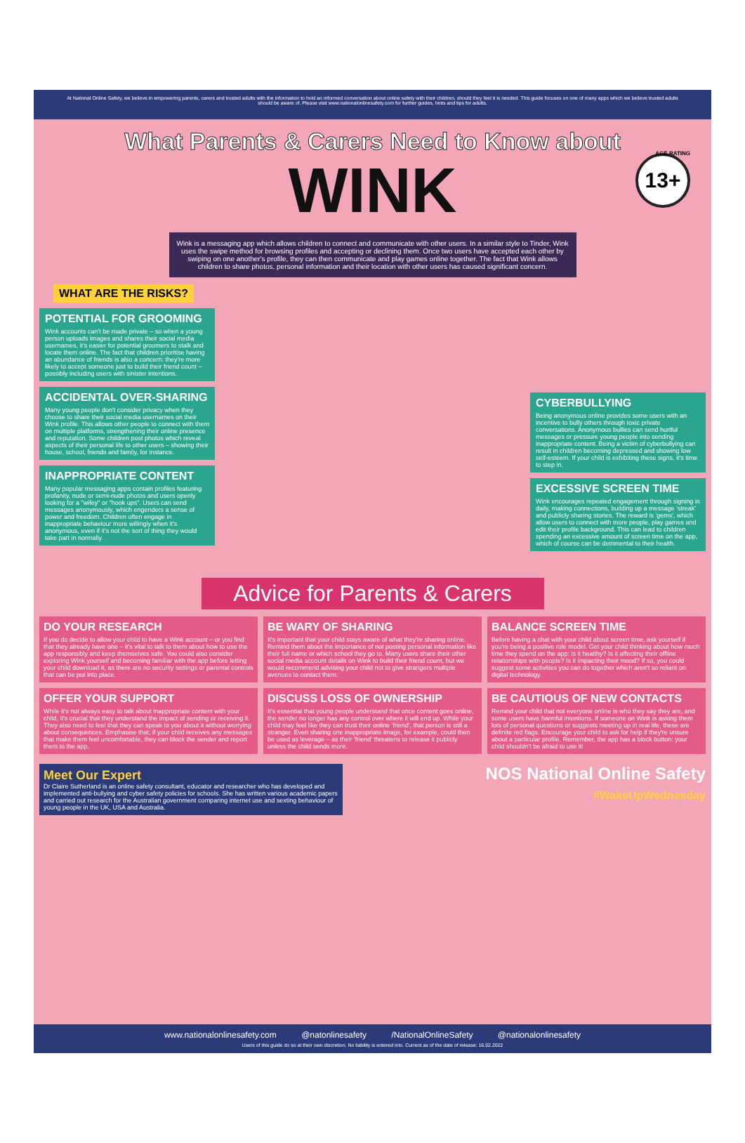At National Online Safety, we believe in empowering parents, carers and trusted adults with the information to hold an informed conversation about online safety with their children, should they feel it is needed. This guide focuses on one of many apps which we believe trusted adults should be aware of. Please visit www.nationalonlinesafety.com for further guides, hints and tips for adults.
What Parents & Carers Need to Know about
WINK
13+ AGE RATING
Wink is a messaging app which allows children to connect and communicate with other users. In a similar style to Tinder, Wink uses the swipe method for browsing profiles and accepting or declining them. Once two users have accepted each other by swiping on one another's profile, they can then communicate and play games online together. The fact that Wink allows children to share photos, personal information and their location with other users has caused significant concern.
WHAT ARE THE RISKS?
POTENTIAL FOR GROOMING
Wink accounts can't be made private – so when a young person uploads images and shares their social media usernames, it's easier for potential groomers to stalk and locate them online. The fact that children prioritise having an abundance of friends is also a concern: they're more likely to accept someone just to build their friend count – possibly including users with sinister intentions.
ACCIDENTAL OVER-SHARING
Many young people don't consider privacy when they choose to share their social media usernames on their Wink profile. This allows other people to connect with them on multiple platforms, strengthening their online presence and reputation. Some children post photos which reveal aspects of their personal life to other users – showing their house, school, friends and family, for instance.
INAPPROPRIATE CONTENT
Many popular messaging apps contain profiles featuring profanity, nude or semi-nude photos and users openly looking for a "wifey" or "hook ups". Users can send messages anonymously, which engenders a sense of power and freedom. Children often engage in inappropriate behaviour more willingly when it's anonymous, even if it's not the sort of thing they would take part in normally.
CYBERBULLYING
Being anonymous online provides some users with an incentive to bully others through toxic private conversations. Anonymous bullies can send hurtful messages or pressure young people into sending inappropriate content. Being a victim of cyberbullying can result in children becoming depressed and showing low self-esteem. If your child is exhibiting these signs, it's time to step in.
EXCESSIVE SCREEN TIME
Wink encourages repeated engagement through signing in daily, making connections, building up a message 'streak' and publicly sharing stories. The reward is 'gems', which allow users to connect with more people, play games and edit their profile background. This can lead to children spending an excessive amount of screen time on the app, which of course can be detrimental to their health.
Advice for Parents & Carers
DO YOUR RESEARCH
If you do decide to allow your child to have a Wink account – or you find that they already have one – it's vital to talk to them about how to use the app responsibly and keep themselves safe. You could also consider exploring Wink yourself and becoming familiar with the app before letting your child download it, as there are no security settings or parental controls that can be put into place.
BE WARY OF SHARING
It's important that your child stays aware of what they're sharing online. Remind them about the importance of not posting personal information like their full name or which school they go to. Many users share their other social media account details on Wink to build their friend count, but we would recommend advising your child not to give strangers multiple avenues to contact them.
BALANCE SCREEN TIME
Before having a chat with your child about screen time, ask yourself if you're being a positive role model. Get your child thinking about how much time they spend on the app: is it healthy? Is it affecting their offline relationships with people? Is it impacting their mood? If so, you could suggest some activities you can do together which aren't so reliant on digital technology.
OFFER YOUR SUPPORT
While it's not always easy to talk about inappropriate content with your child, it's crucial that they understand the impact of sending or receiving it. They also need to feel that they can speak to you about it without worrying about consequences. Emphasise that, if your child receives any messages that make them feel uncomfortable, they can block the sender and report them to the app.
DISCUSS LOSS OF OWNERSHIP
It's essential that young people understand that once content goes online, the sender no longer has any control over where it will end up. While your child may feel like they can trust their online 'friend', that person is still a stranger. Even sharing one inappropriate image, for example, could then be used as leverage – as their 'friend' threatens to release it publicly unless the child sends more.
BE CAUTIOUS OF NEW CONTACTS
Remind your child that not everyone online is who they say they are, and some users have harmful intentions. If someone on Wink is asking them lots of personal questions or suggests meeting up in real life, these are definite red flags. Encourage your child to ask for help if they're unsure about a particular profile. Remember, the app has a block button: your child shouldn't be afraid to use it!
Meet Our Expert
Dr Claire Sutherland is an online safety consultant, educator and researcher who has developed and implemented anti-bullying and cyber safety policies for schools. She has written various academic papers and carried out research for the Australian government comparing internet use and sexting behaviour of young people in the UK, USA and Australia.
NOS National Online Safety
#WakeUpWednesday
www.nationalonlinesafety.com @natonlinesafety /NationalOnlineSafety @nationalonlinesafety
Users of this guide do so at their own discretion. No liability is entered into. Current as of the date of release: 16.02.2022